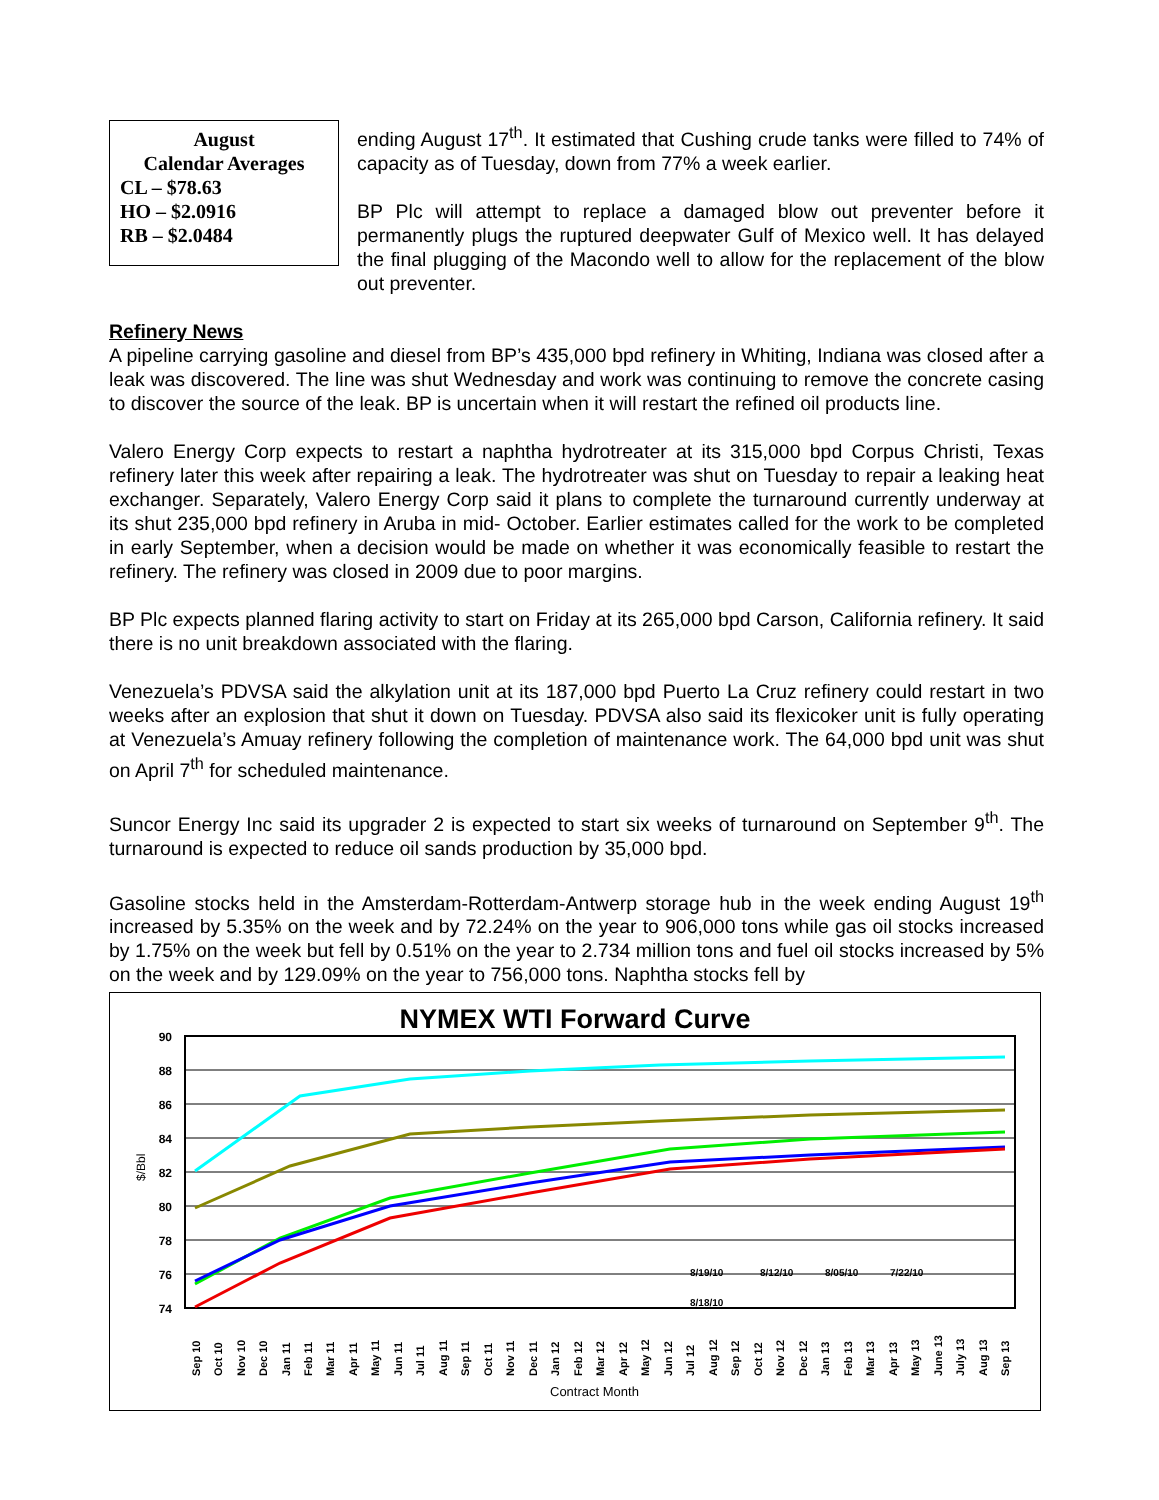August
Calendar Averages
CL – $78.63
HO – $2.0916
RB – $2.0484
ending August 17<sup>th</sup>. It estimated that Cushing crude tanks were filled to 74% of capacity as of Tuesday, down from 77% a week earlier.
BP Plc will attempt to replace a damaged blow out preventer before it permanently plugs the ruptured deepwater Gulf of Mexico well. It has delayed the final plugging of the Macondo well to allow for the replacement of the blow out preventer.
Refinery News
A pipeline carrying gasoline and diesel from BP’s 435,000 bpd refinery in Whiting, Indiana was closed after a leak was discovered. The line was shut Wednesday and work was continuing to remove the concrete casing to discover the source of the leak. BP is uncertain when it will restart the refined oil products line.
Valero Energy Corp expects to restart a naphtha hydrotreater at its 315,000 bpd Corpus Christi, Texas refinery later this week after repairing a leak. The hydrotreater was shut on Tuesday to repair a leaking heat exchanger. Separately, Valero Energy Corp said it plans to complete the turnaround currently underway at its shut 235,000 bpd refinery in Aruba in mid- October. Earlier estimates called for the work to be completed in early September, when a decision would be made on whether it was economically feasible to restart the refinery. The refinery was closed in 2009 due to poor margins.
BP Plc expects planned flaring activity to start on Friday at its 265,000 bpd Carson, California refinery. It said there is no unit breakdown associated with the flaring.
Venezuela’s PDVSA said the alkylation unit at its 187,000 bpd Puerto La Cruz refinery could restart in two weeks after an explosion that shut it down on Tuesday. PDVSA also said its flexicoker unit is fully operating at Venezuela’s Amuay refinery following the completion of maintenance work. The 64,000 bpd unit was shut on April 7<sup>th</sup> for scheduled maintenance.
Suncor Energy Inc said its upgrader 2 is expected to start six weeks of turnaround on September 9<sup>th</sup>. The turnaround is expected to reduce oil sands production by 35,000 bpd.
Gasoline stocks held in the Amsterdam-Rotterdam-Antwerp storage hub in the week ending August 19<sup>th</sup> increased by 5.35% on the week and by 72.24% on the year to 906,000 tons while gas oil stocks increased by 1.75% on the week but fell by 0.51% on the year to 2.734 million tons and fuel oil stocks increased by 5% on the week and by 129.09% on the year to 756,000 tons. Naphtha stocks fell by
NYMEX WTI Forward Curve
90
88
86
84
82
80
78
76
74
$/Bbl
8/19/10
8/12/10
8/05/10
7/22/10
8/18/10
Sep 10
Oct 10
Nov 10
Dec 10
Jan 11
Feb 11
Mar 11
Apr 11
May 11
Jun 11
Jul 11
Aug 11
Sep 11
Oct 11
Nov 11
Dec 11
Jan 12
Feb 12
Mar 12
Apr 12
May 12
Jun 12
Jul 12
Aug 12
Sep 12
Oct 12
Nov 12
Dec 12
Jan 13
Feb 13
Mar 13
Apr 13
May 13
June 13
July 13
Aug 13
Sep 13
Contract Month